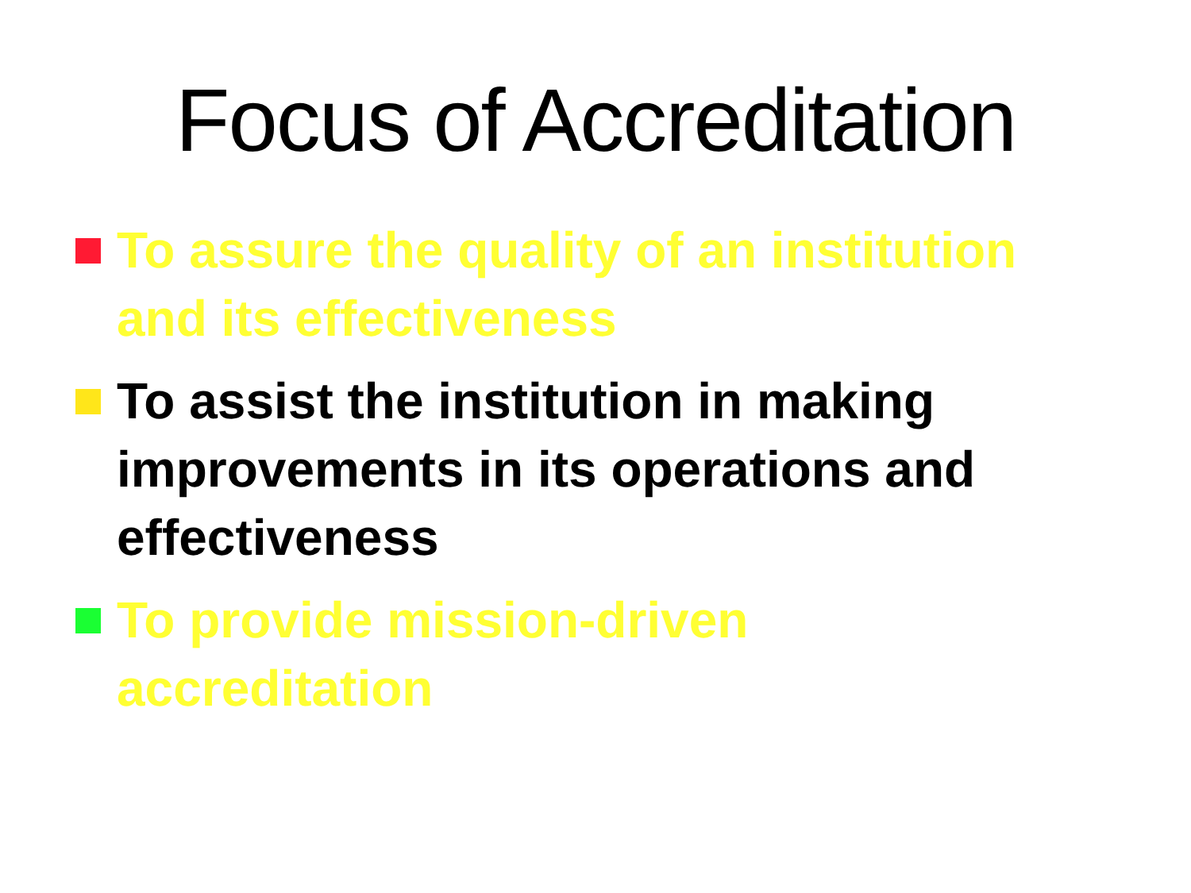Focus of Accreditation
To assure the quality of an institution and its effectiveness
To assist the institution in making improvements in its operations and effectiveness
To provide mission-driven
accreditation